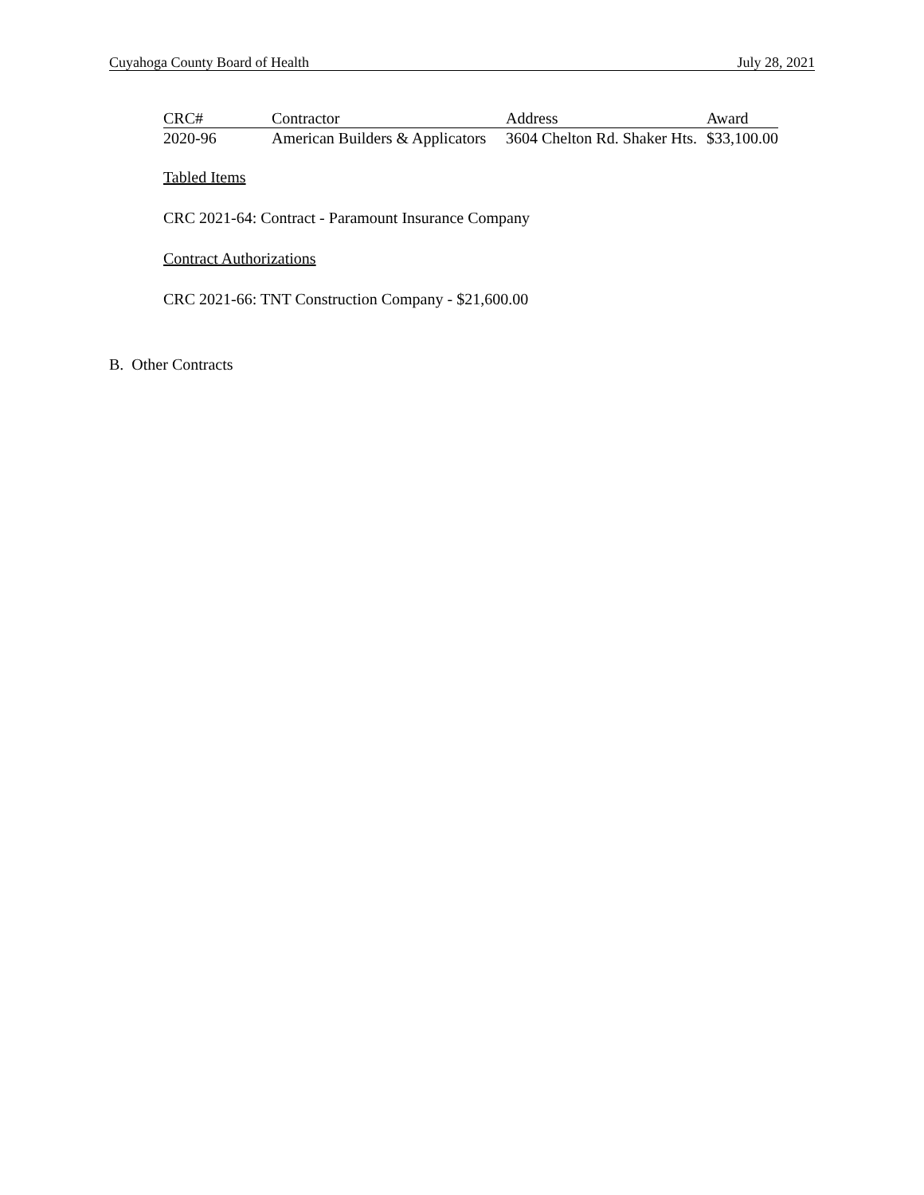Cuyahoga County Board of Health July 28, 2021
| CRC# | Contractor | Address | Award |
| --- | --- | --- | --- |
| 2020-96 | American Builders & Applicators | 3604 Chelton Rd. Shaker Hts. | $33,100.00 |
Tabled Items
CRC 2021-64: Contract - Paramount Insurance Company
Contract Authorizations
CRC 2021-66: TNT Construction Company - $21,600.00
B. Other Contracts